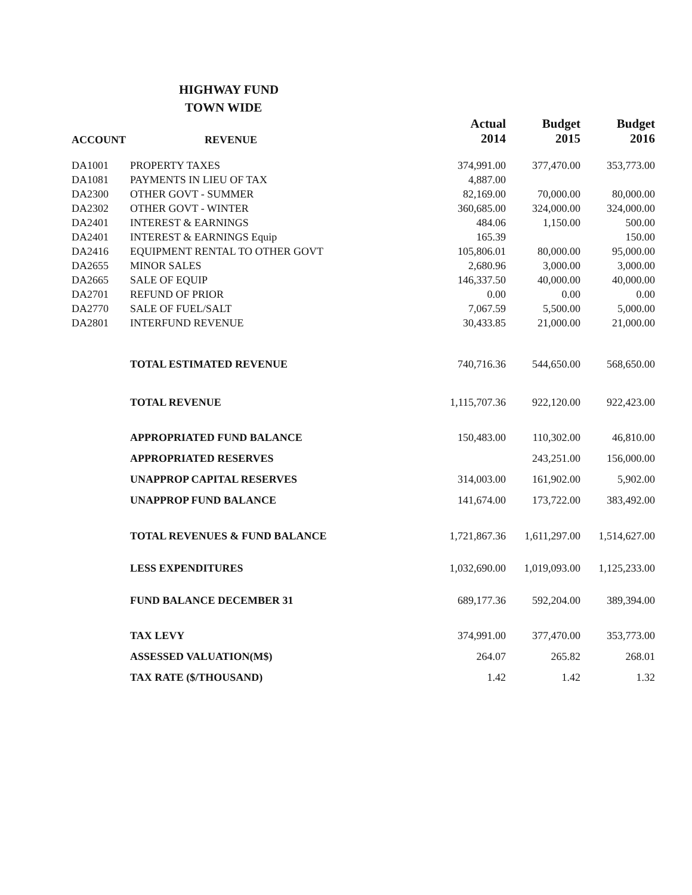HIGHWAY FUND
TOWN WIDE
| ACCOUNT | REVENUE | Actual 2014 | Budget 2015 | Budget 2016 |
| --- | --- | --- | --- | --- |
| DA1001 | PROPERTY TAXES | 374,991.00 | 377,470.00 | 353,773.00 |
| DA1081 | PAYMENTS IN LIEU OF TAX | 4,887.00 | | |
| DA2300 | OTHER GOVT - SUMMER | 82,169.00 | 70,000.00 | 80,000.00 |
| DA2302 | OTHER GOVT - WINTER | 360,685.00 | 324,000.00 | 324,000.00 |
| DA2401 | INTEREST & EARNINGS | 484.06 | 1,150.00 | 500.00 |
| DA2401 | INTEREST & EARNINGS Equip | 165.39 | | 150.00 |
| DA2416 | EQUIPMENT RENTAL TO OTHER GOVT | 105,806.01 | 80,000.00 | 95,000.00 |
| DA2655 | MINOR SALES | 2,680.96 | 3,000.00 | 3,000.00 |
| DA2665 | SALE OF EQUIP | 146,337.50 | 40,000.00 | 40,000.00 |
| DA2701 | REFUND OF PRIOR | 0.00 | 0.00 | 0.00 |
| DA2770 | SALE OF FUEL/SALT | 7,067.59 | 5,500.00 | 5,000.00 |
| DA2801 | INTERFUND REVENUE | 30,433.85 | 21,000.00 | 21,000.00 |
| | TOTAL ESTIMATED REVENUE | 740,716.36 | 544,650.00 | 568,650.00 |
| | TOTAL REVENUE | 1,115,707.36 | 922,120.00 | 922,423.00 |
| | APPROPRIATED FUND BALANCE | 150,483.00 | 110,302.00 | 46,810.00 |
| | APPROPRIATED RESERVES | | 243,251.00 | 156,000.00 |
| | UNAPPROP CAPITAL RESERVES | 314,003.00 | 161,902.00 | 5,902.00 |
| | UNAPPROP FUND BALANCE | 141,674.00 | 173,722.00 | 383,492.00 |
| | TOTAL REVENUES & FUND BALANCE | 1,721,867.36 | 1,611,297.00 | 1,514,627.00 |
| | LESS EXPENDITURES | 1,032,690.00 | 1,019,093.00 | 1,125,233.00 |
| | FUND BALANCE DECEMBER 31 | 689,177.36 | 592,204.00 | 389,394.00 |
| | TAX LEVY | 374,991.00 | 377,470.00 | 353,773.00 |
| | ASSESSED VALUATION(M$) | 264.07 | 265.82 | 268.01 |
| | TAX RATE ($/THOUSAND) | 1.42 | 1.42 | 1.32 |